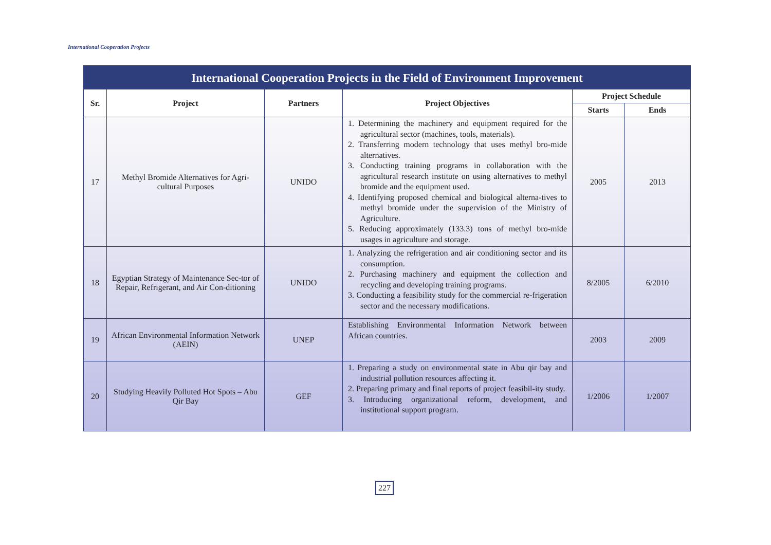International Cooperation Projects
International Cooperation Projects in the Field of Environment Improvement
| Sr. | Project | Partners | Project Objectives | Project Schedule | |
| --- | --- | --- | --- | --- | --- |
| | | | | Starts | Ends |
| 17 | Methyl Bromide Alternatives for Agri-cultural Purposes | UNIDO | 1. Determining the machinery and equipment required for the agricultural sector (machines, tools, materials). 2. Transferring modern technology that uses methyl bro-mide alternatives. 3. Conducting training programs in collaboration with the agricultural research institute on using alternatives to methyl bromide and the equipment used. 4. Identifying proposed chemical and biological alterna-tives to methyl bromide under the supervision of the Ministry of Agriculture. 5. Reducing approximately (133.3) tons of methyl bro-mide usages in agriculture and storage. | 2005 | 2013 |
| 18 | Egyptian Strategy of Maintenance Sec-tor of Repair, Refrigerant, and Air Con-ditioning | UNIDO | 1. Analyzing the refrigeration and air conditioning sector and its consumption. 2. Purchasing machinery and equipment the collection and recycling and developing training programs. 3. Conducting a feasibility study for the commercial re-frigeration sector and the necessary modifications. | 8/2005 | 6/2010 |
| 19 | African Environmental Information Network (AEIN) | UNEP | Establishing Environmental Information Network between African countries. | 2003 | 2009 |
| 20 | Studying Heavily Polluted Hot Spots – Abu Qir Bay | GEF | 1. Preparing a study on environmental state in Abu qir bay and industrial pollution resources affecting it. 2. Preparing primary and final reports of project feasibil-ity study. 3. Introducing organizational reform, development, and institutional support program. | 1/2006 | 1/2007 |
227